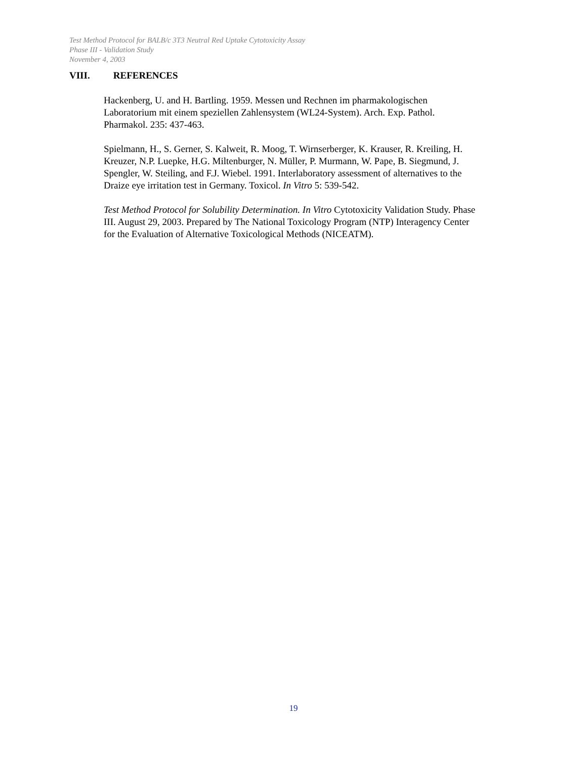Test Method Protocol for BALB/c 3T3 Neutral Red Uptake Cytotoxicity Assay
Phase III - Validation Study
November 4, 2003
VIII. REFERENCES
Hackenberg, U. and H. Bartling. 1959. Messen und Rechnen im pharmakologischen
Laboratorium mit einem speziellen Zahlensystem (WL24-System). Arch. Exp. Pathol.
Pharmakol. 235: 437-463.
Spielmann, H., S. Gerner, S. Kalweit, R. Moog, T. Wirnserberger, K. Krauser, R. Kreiling, H.
Kreuzer, N.P. Luepke, H.G. Miltenburger, N. Müller, P. Murmann, W. Pape, B. Siegmund, J.
Spengler, W. Steiling, and F.J. Wiebel. 1991. Interlaboratory assessment of alternatives to the
Draize eye irritation test in Germany. Toxicol. In Vitro 5: 539-542.
Test Method Protocol for Solubility Determination. In Vitro Cytotoxicity Validation Study. Phase
III. August 29, 2003. Prepared by The National Toxicology Program (NTP) Interagency Center
for the Evaluation of Alternative Toxicological Methods (NICEATM).
19